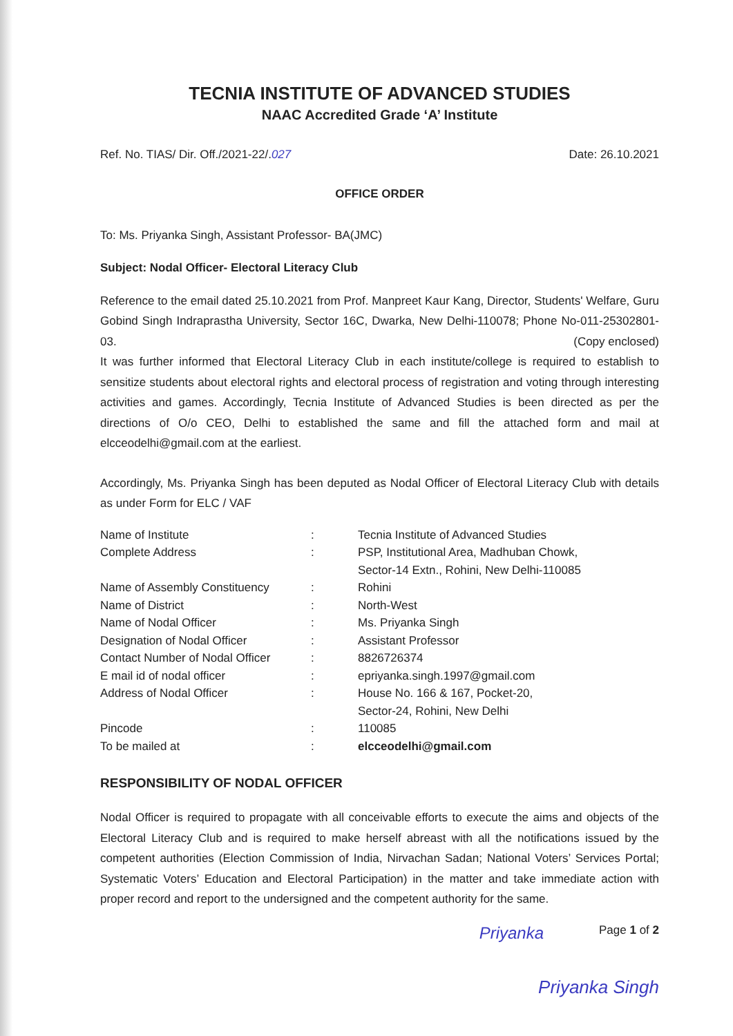TECNIA INSTITUTE OF ADVANCED STUDIES
NAAC Accredited Grade ‘A’ Institute
Ref. No. TIAS/ Dir. Off./2021-22/.027 Date: 26.10.2021
OFFICE ORDER
To: Ms. Priyanka Singh, Assistant Professor- BA(JMC)
Subject: Nodal Officer- Electoral Literacy Club
Reference to the email dated 25.10.2021 from Prof. Manpreet Kaur Kang, Director, Students' Welfare, Guru Gobind Singh Indraprastha University, Sector 16C, Dwarka, New Delhi-110078; Phone No-011-25302801-03. (Copy enclosed)
It was further informed that Electoral Literacy Club in each institute/college is required to establish to sensitize students about electoral rights and electoral process of registration and voting through interesting activities and games. Accordingly, Tecnia Institute of Advanced Studies is been directed as per the directions of O/o CEO, Delhi to established the same and fill the attached form and mail at elcceodelhi@gmail.com at the earliest.
Accordingly, Ms. Priyanka Singh has been deputed as Nodal Officer of Electoral Literacy Club with details as under Form for ELC / VAF
| Name of Institute | : | Tecnia Institute of Advanced Studies |
| Complete Address | : | PSP, Institutional Area, Madhuban Chowk, Sector-14 Extn., Rohini, New Delhi-110085 |
| Name of Assembly Constituency | : | Rohini |
| Name of District | : | North-West |
| Name of Nodal Officer | : | Ms. Priyanka Singh |
| Designation of Nodal Officer | : | Assistant Professor |
| Contact Number of Nodal Officer | : | 8826726374 |
| E mail id of nodal officer | : | epriyanka.singh.1997@gmail.com |
| Address of Nodal Officer | : | House No. 166 & 167, Pocket-20, Sector-24, Rohini, New Delhi |
| Pincode | : | 110085 |
| To be mailed at | : | elcceodelhi@gmail.com |
RESPONSIBILITY OF NODAL OFFICER
Nodal Officer is required to propagate with all conceivable efforts to execute the aims and objects of the Electoral Literacy Club and is required to make herself abreast with all the notifications issued by the competent authorities (Election Commission of India, Nirvachan Sadan; National Voters’ Services Portal; Systematic Voters’ Education and Electoral Participation) in the matter and take immediate action with proper record and report to the undersigned and the competent authority for the same.
Priyanka Page 1 of 2
Priyanka Singh